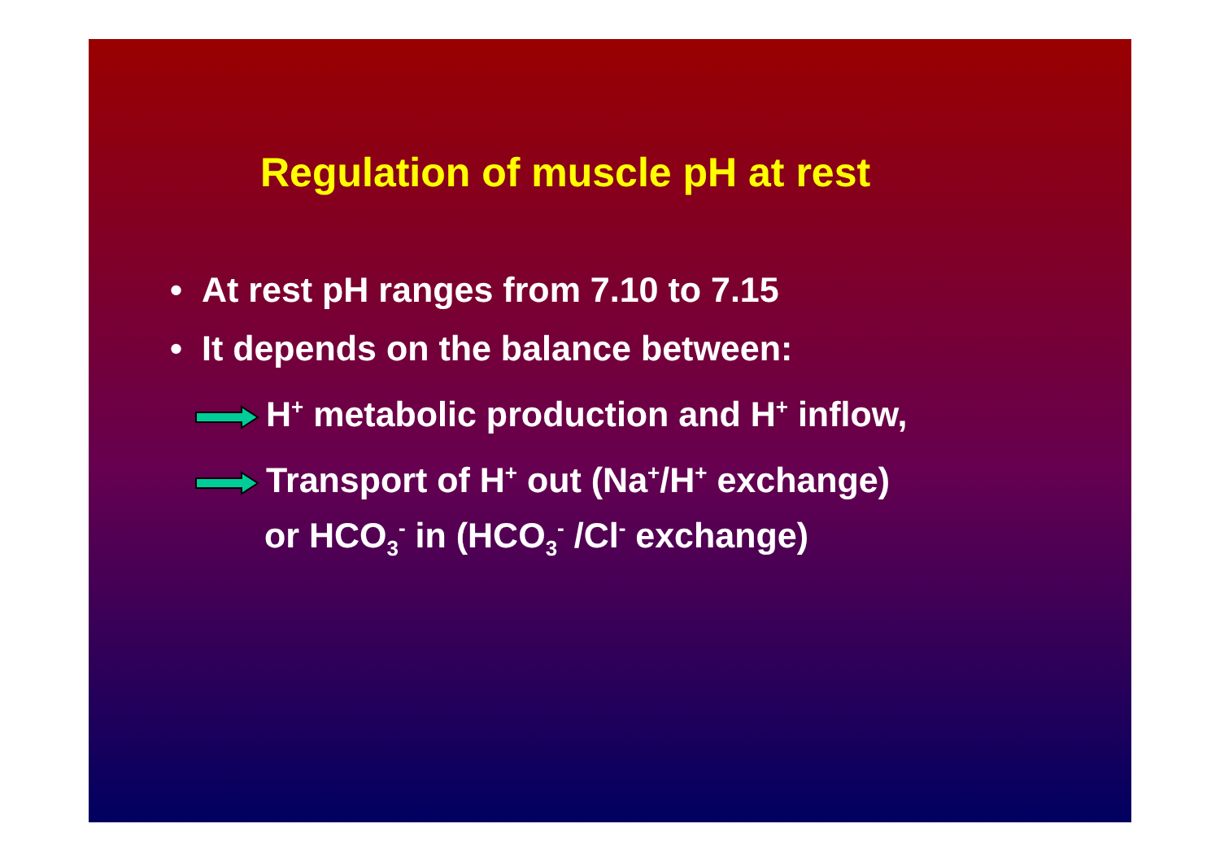Regulation of muscle pH at rest
• At rest pH ranges from 7.10 to 7.15
• It depends on the balance between:
H<sup>+</sup> metabolic production and H<sup>+</sup> inflow,
Transport of H<sup>+</sup> out (Na<sup>+</sup>/H<sup>+</sup> exchange)
or HCO<sub>3</sub><sup>-</sup> in (HCO<sub>3</sub><sup>-</sup> /Cl<sup>-</sup> exchange)